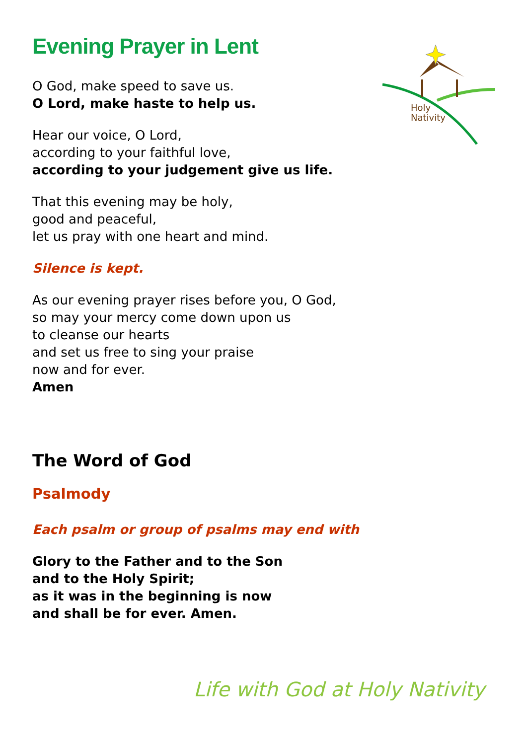Holy
Nativity
Evening Prayer in Lent
O God, make speed to save us.
O Lord, make haste to help us.
Hear our voice, O Lord,
according to your faithful love,
according to your judgement give us life.
That this evening may be holy,
good and peaceful,
let us pray with one heart and mind.
Silence is kept.
As our evening prayer rises before you, O God,
so may your mercy come down upon us
to cleanse our hearts
and set us free to sing your praise
now and for ever.
Amen
The Word of God
Psalmody
Each psalm or group of psalms may end with
Glory to the Father and to the Son
and to the Holy Spirit;
as it was in the beginning is now
and shall be for ever. Amen.
Life with God at Holy Nativity